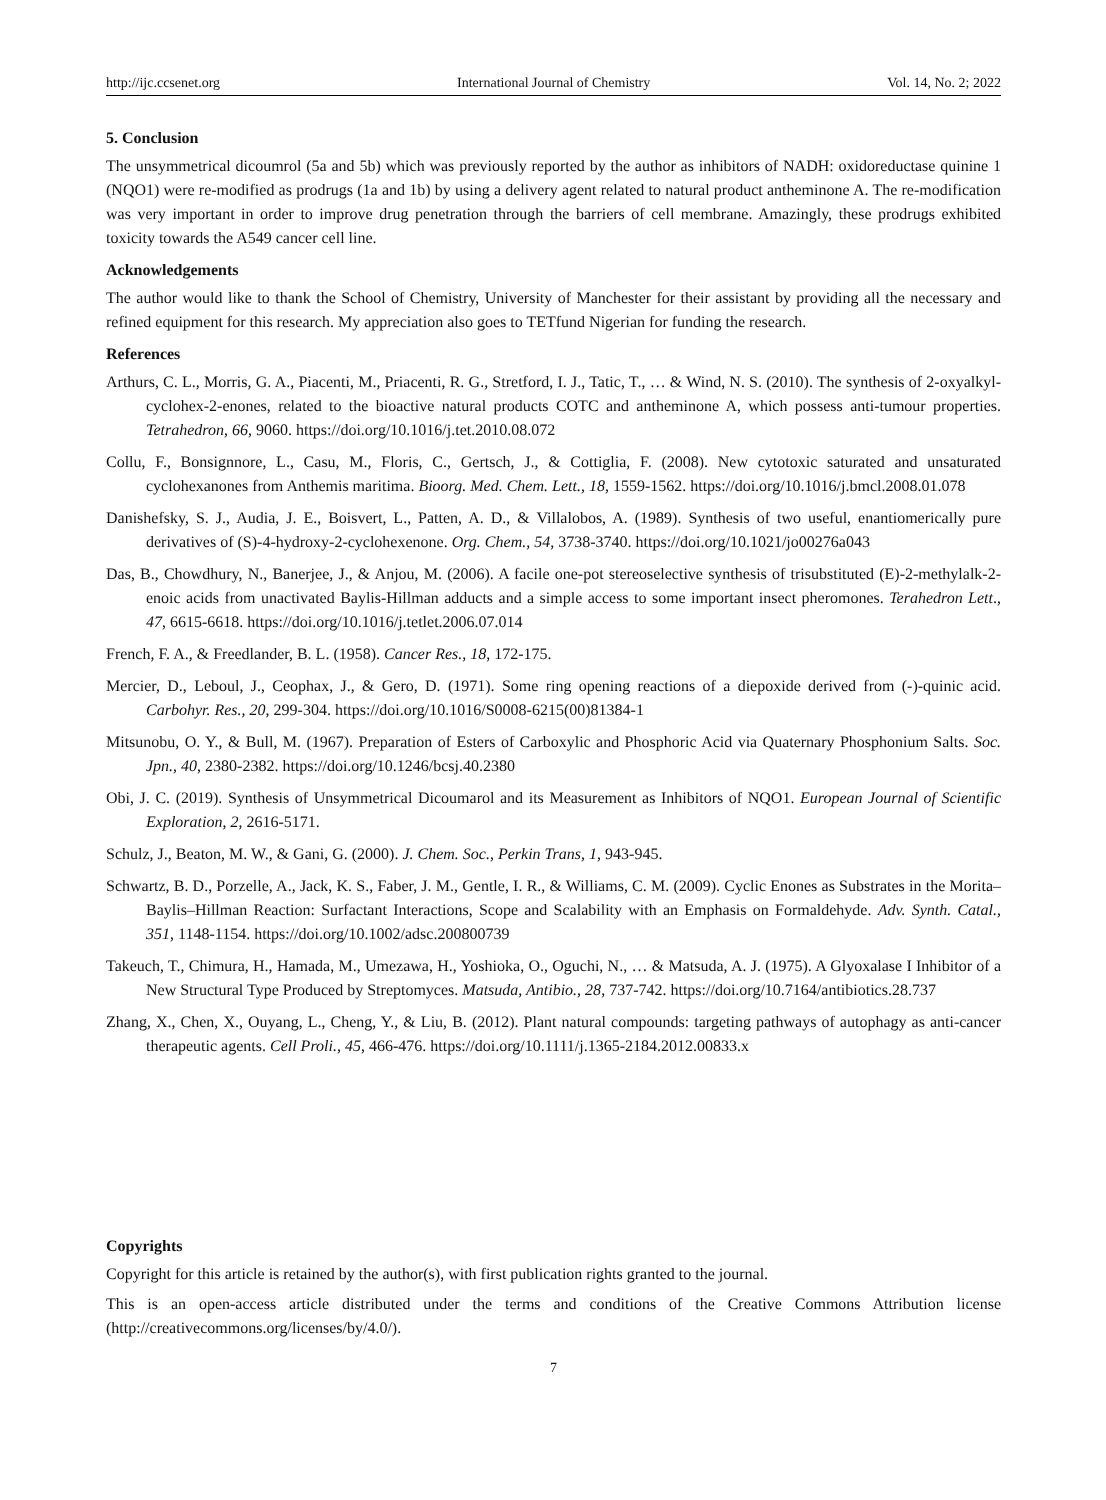http://ijc.ccsenet.org International Journal of Chemistry Vol. 14, No. 2; 2022
5. Conclusion
The unsymmetrical dicoumrol (5a and 5b) which was previously reported by the author as inhibitors of NADH: oxidoreductase quinine 1 (NQO1) were re-modified as prodrugs (1a and 1b) by using a delivery agent related to natural product antheminone A. The re-modification was very important in order to improve drug penetration through the barriers of cell membrane. Amazingly, these prodrugs exhibited toxicity towards the A549 cancer cell line.
Acknowledgements
The author would like to thank the School of Chemistry, University of Manchester for their assistant by providing all the necessary and refined equipment for this research. My appreciation also goes to TETfund Nigerian for funding the research.
References
Arthurs, C. L., Morris, G. A., Piacenti, M., Priacenti, R. G., Stretford, I. J., Tatic, T., … & Wind, N. S. (2010). The synthesis of 2-oxyalkyl-cyclohex-2-enones, related to the bioactive natural products COTC and antheminone A, which possess anti-tumour properties. Tetrahedron, 66, 9060. https://doi.org/10.1016/j.tet.2010.08.072
Collu, F., Bonsignnore, L., Casu, M., Floris, C., Gertsch, J., & Cottiglia, F. (2008). New cytotoxic saturated and unsaturated cyclohexanones from Anthemis maritima. Bioorg. Med. Chem. Lett., 18, 1559-1562. https://doi.org/10.1016/j.bmcl.2008.01.078
Danishefsky, S. J., Audia, J. E., Boisvert, L., Patten, A. D., & Villalobos, A. (1989). Synthesis of two useful, enantiomerically pure derivatives of (S)-4-hydroxy-2-cyclohexenone. Org. Chem., 54, 3738-3740. https://doi.org/10.1021/jo00276a043
Das, B., Chowdhury, N., Banerjee, J., & Anjou, M. (2006). A facile one-pot stereoselective synthesis of trisubstituted (E)-2-methylalk-2-enoic acids from unactivated Baylis-Hillman adducts and a simple access to some important insect pheromones. Terahedron Lett., 47, 6615-6618. https://doi.org/10.1016/j.tetlet.2006.07.014
French, F. A., & Freedlander, B. L. (1958). Cancer Res., 18, 172-175.
Mercier, D., Leboul, J., Ceophax, J., & Gero, D. (1971). Some ring opening reactions of a diepoxide derived from (-)-quinic acid. Carbohyr. Res., 20, 299-304. https://doi.org/10.1016/S0008-6215(00)81384-1
Mitsunobu, O. Y., & Bull, M. (1967). Preparation of Esters of Carboxylic and Phosphoric Acid via Quaternary Phosphonium Salts. Soc. Jpn., 40, 2380-2382. https://doi.org/10.1246/bcsj.40.2380
Obi, J. C. (2019). Synthesis of Unsymmetrical Dicoumarol and its Measurement as Inhibitors of NQO1. European Journal of Scientific Exploration, 2, 2616-5171.
Schulz, J., Beaton, M. W., & Gani, G. (2000). J. Chem. Soc., Perkin Trans, 1, 943-945.
Schwartz, B. D., Porzelle, A., Jack, K. S., Faber, J. M., Gentle, I. R., & Williams, C. M. (2009). Cyclic Enones as Substrates in the Morita–Baylis–Hillman Reaction: Surfactant Interactions, Scope and Scalability with an Emphasis on Formaldehyde. Adv. Synth. Catal., 351, 1148-1154. https://doi.org/10.1002/adsc.200800739
Takeuch, T., Chimura, H., Hamada, M., Umezawa, H., Yoshioka, O., Oguchi, N., … & Matsuda, A. J. (1975). A Glyoxalase I Inhibitor of a New Structural Type Produced by Streptomyces. Matsuda, Antibio., 28, 737-742. https://doi.org/10.7164/antibiotics.28.737
Zhang, X., Chen, X., Ouyang, L., Cheng, Y., & Liu, B. (2012). Plant natural compounds: targeting pathways of autophagy as anti-cancer therapeutic agents. Cell Proli., 45, 466-476. https://doi.org/10.1111/j.1365-2184.2012.00833.x
Copyrights
Copyright for this article is retained by the author(s), with first publication rights granted to the journal.
This is an open-access article distributed under the terms and conditions of the Creative Commons Attribution license (http://creativecommons.org/licenses/by/4.0/).
7